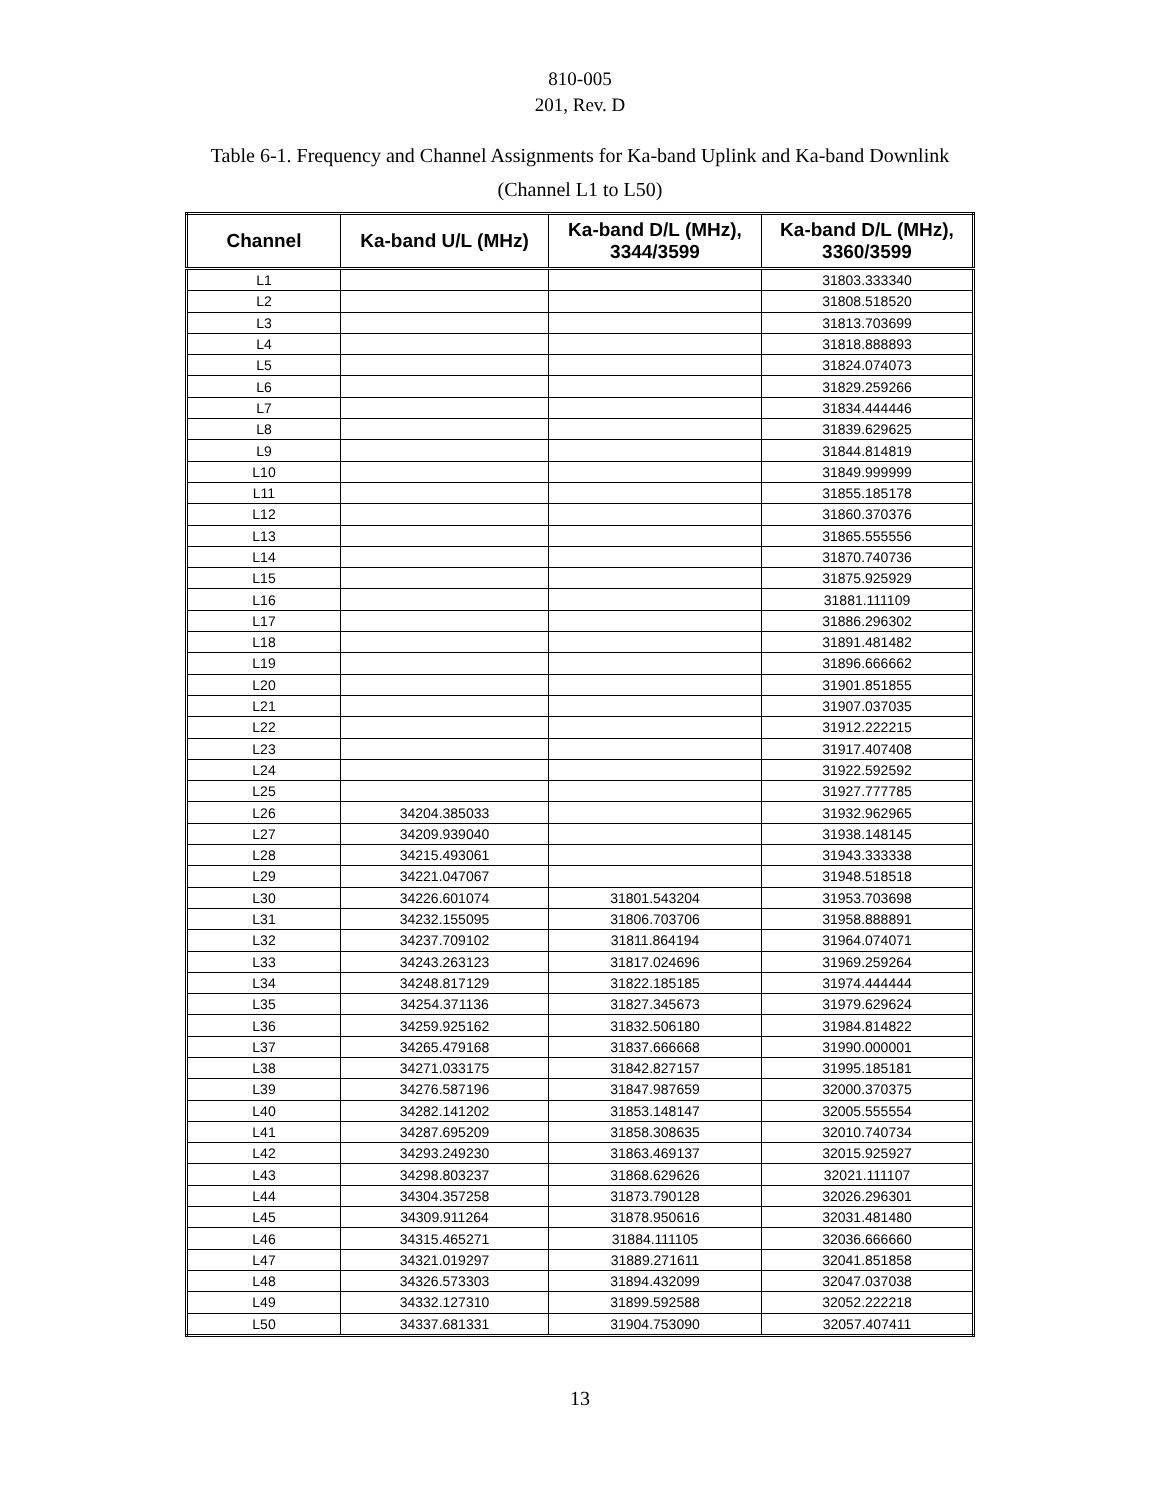810-005
201, Rev. D
Table 6-1. Frequency and Channel Assignments for Ka-band Uplink and Ka-band Downlink
(Channel L1 to L50)
| Channel | Ka-band U/L (MHz) | Ka-band D/L (MHz), 3344/3599 | Ka-band D/L (MHz), 3360/3599 |
| --- | --- | --- | --- |
| L1 | | | 31803.333340 |
| L2 | | | 31808.518520 |
| L3 | | | 31813.703699 |
| L4 | | | 31818.888893 |
| L5 | | | 31824.074073 |
| L6 | | | 31829.259266 |
| L7 | | | 31834.444446 |
| L8 | | | 31839.629625 |
| L9 | | | 31844.814819 |
| L10 | | | 31849.999999 |
| L11 | | | 31855.185178 |
| L12 | | | 31860.370376 |
| L13 | | | 31865.555556 |
| L14 | | | 31870.740736 |
| L15 | | | 31875.925929 |
| L16 | | | 31881.111109 |
| L17 | | | 31886.296302 |
| L18 | | | 31891.481482 |
| L19 | | | 31896.666662 |
| L20 | | | 31901.851855 |
| L21 | | | 31907.037035 |
| L22 | | | 31912.222215 |
| L23 | | | 31917.407408 |
| L24 | | | 31922.592592 |
| L25 | | | 31927.777785 |
| L26 | 34204.385033 | | 31932.962965 |
| L27 | 34209.939040 | | 31938.148145 |
| L28 | 34215.493061 | | 31943.333338 |
| L29 | 34221.047067 | | 31948.518518 |
| L30 | 34226.601074 | 31801.543204 | 31953.703698 |
| L31 | 34232.155095 | 31806.703706 | 31958.888891 |
| L32 | 34237.709102 | 31811.864194 | 31964.074071 |
| L33 | 34243.263123 | 31817.024696 | 31969.259264 |
| L34 | 34248.817129 | 31822.185185 | 31974.444444 |
| L35 | 34254.371136 | 31827.345673 | 31979.629624 |
| L36 | 34259.925162 | 31832.506180 | 31984.814822 |
| L37 | 34265.479168 | 31837.666668 | 31990.000001 |
| L38 | 34271.033175 | 31842.827157 | 31995.185181 |
| L39 | 34276.587196 | 31847.987659 | 32000.370375 |
| L40 | 34282.141202 | 31853.148147 | 32005.555554 |
| L41 | 34287.695209 | 31858.308635 | 32010.740734 |
| L42 | 34293.249230 | 31863.469137 | 32015.925927 |
| L43 | 34298.803237 | 31868.629626 | 32021.111107 |
| L44 | 34304.357258 | 31873.790128 | 32026.296301 |
| L45 | 34309.911264 | 31878.950616 | 32031.481480 |
| L46 | 34315.465271 | 31884.111105 | 32036.666660 |
| L47 | 34321.019297 | 31889.271611 | 32041.851858 |
| L48 | 34326.573303 | 31894.432099 | 32047.037038 |
| L49 | 34332.127310 | 31899.592588 | 32052.222218 |
| L50 | 34337.681331 | 31904.753090 | 32057.407411 |
13